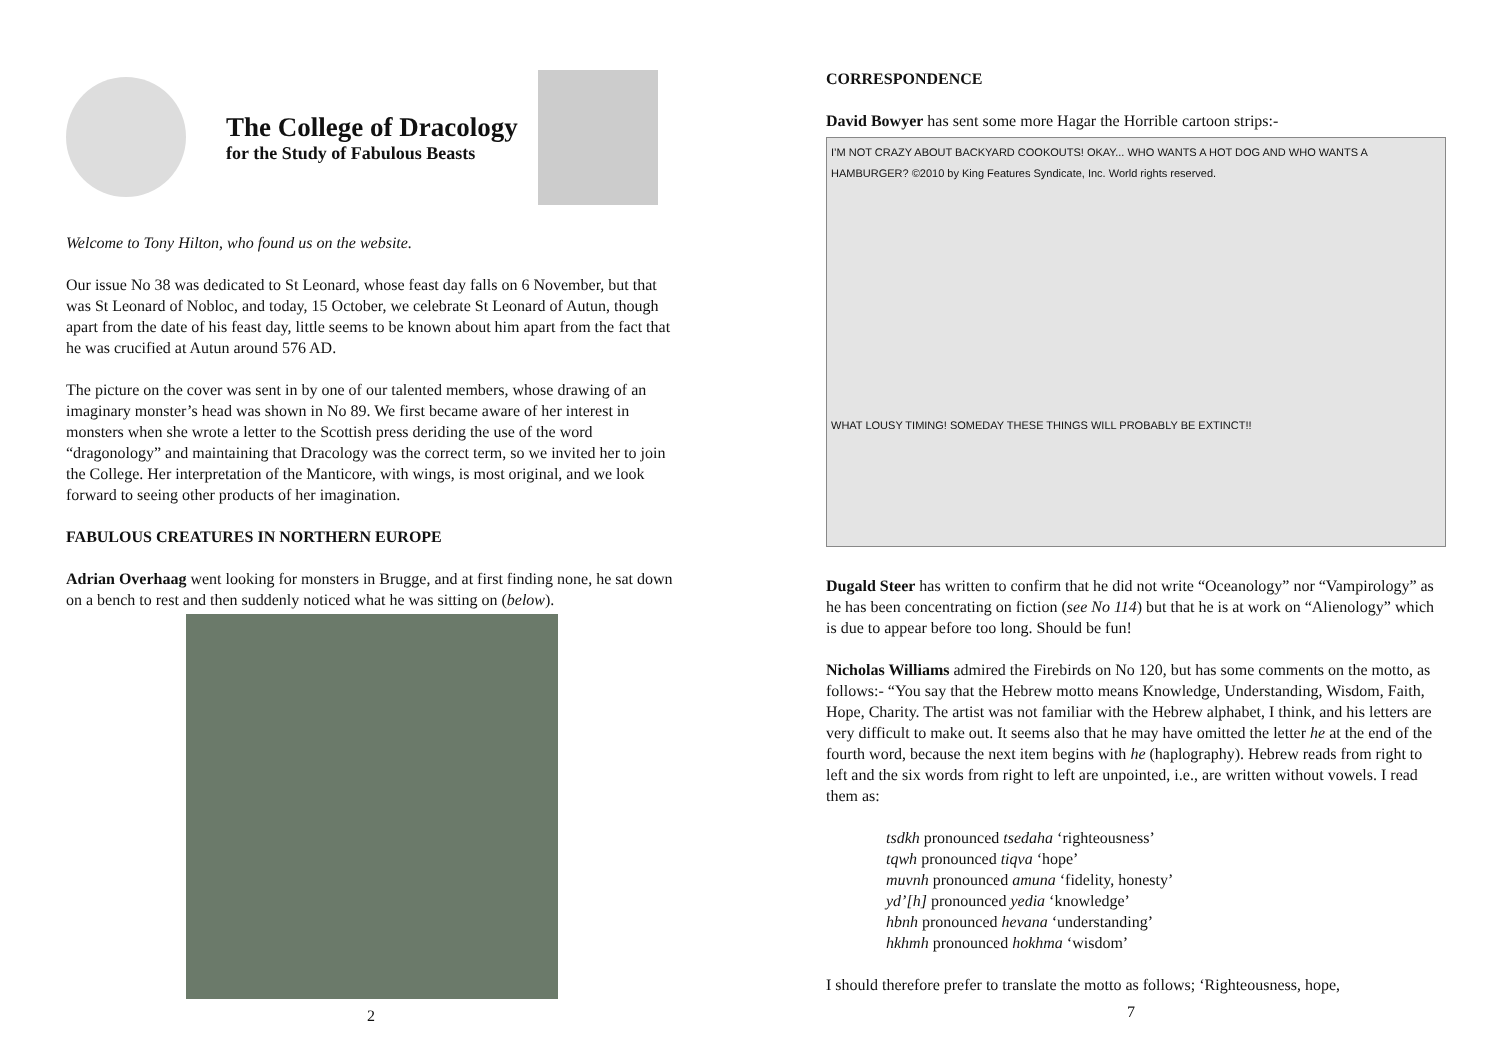The College of Dracology
for the Study of Fabulous Beasts
Welcome to Tony Hilton, who found us on the website.
Our issue No 38 was dedicated to St Leonard, whose feast day falls on 6 November, but that was St Leonard of Nobloc, and today, 15 October, we celebrate St Leonard of Autun, though apart from the date of his feast day, little seems to be known about him apart from the fact that he was crucified at Autun around 576 AD.
The picture on the cover was sent in by one of our talented members, whose drawing of an imaginary monster’s head was shown in No 89. We first became aware of her interest in monsters when she wrote a letter to the Scottish press deriding the use of the word “dragonology” and maintaining that Dracology was the correct term, so we invited her to join the College. Her interpretation of the Manticore, with wings, is most original, and we look forward to seeing other products of her imagination.
FABULOUS CREATURES IN NORTHERN EUROPE
Adrian Overhaag went looking for monsters in Brugge, and at first finding none, he sat down on a bench to rest and then suddenly noticed what he was sitting on (below).
2
CORRESPONDENCE
David Bowyer has sent some more Hagar the Horrible cartoon strips:-
I’M NOT CRAZY ABOUT BACKYARD COOKOUTS! OKAY... WHO WANTS A HOT DOG AND WHO WANTS A HAMBURGER? ©2010 by King Features Syndicate, Inc. World rights reserved.
WHAT LOUSY TIMING! SOMEDAY THESE THINGS WILL PROBABLY BE EXTINCT!!
Dugald Steer has written to confirm that he did not write “Oceanology” nor “Vampirology” as he has been concentrating on fiction (see No 114) but that he is at work on “Alienology” which is due to appear before too long. Should be fun!
Nicholas Williams admired the Firebirds on No 120, but has some comments on the motto, as follows:- “You say that the Hebrew motto means Knowledge, Understanding, Wisdom, Faith, Hope, Charity. The artist was not familiar with the Hebrew alphabet, I think, and his letters are very difficult to make out. It seems also that he may have omitted the letter he at the end of the fourth word, because the next item begins with he (haplography). Hebrew reads from right to left and the six words from right to left are unpointed, i.e., are written without vowels. I read them as:
tsdkh pronounced tsedaha ‘righteousness’
tqwh pronounced tiqva ‘hope’
muvnh pronounced amuna ‘fidelity, honesty’
yd’[h] pronounced yedia ‘knowledge’
hbnh pronounced hevana ‘understanding’
hkhmh pronounced hokhma ‘wisdom’
I should therefore prefer to translate the motto as follows; ‘Righteousness, hope,
7